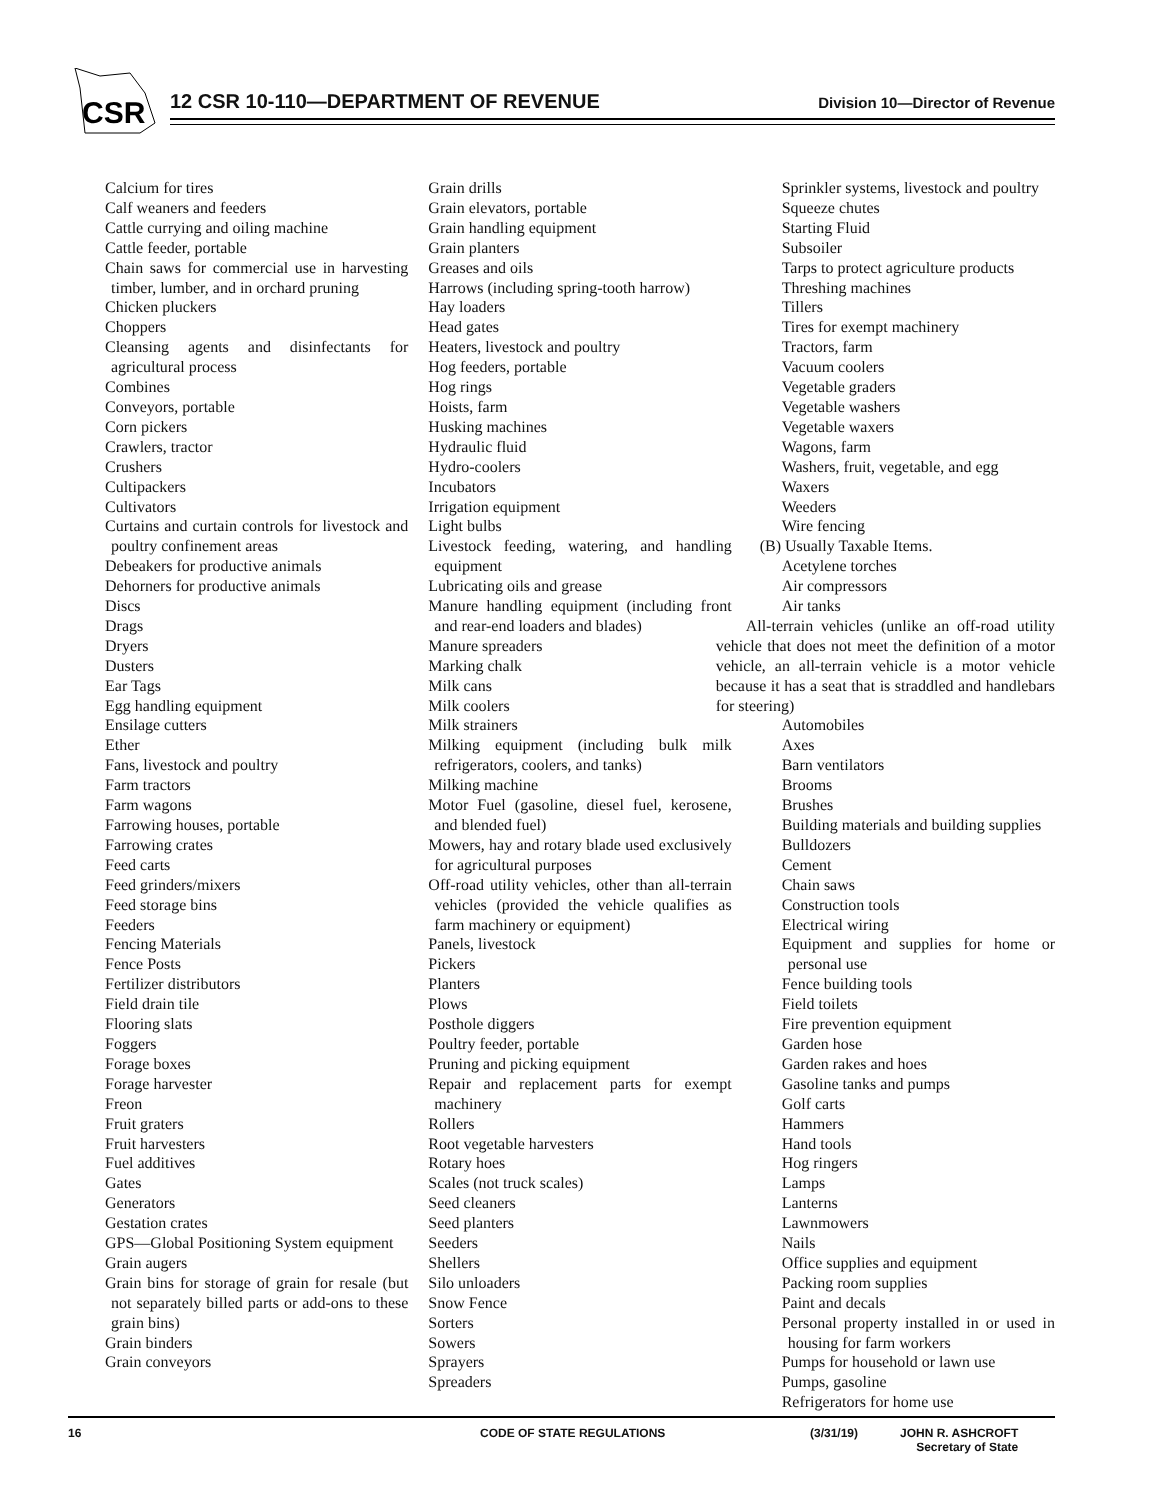CSR
12 CSR 10-110—DEPARTMENT OF REVENUE
Division 10—Director of Revenue
Calcium for tires
Calf weaners and feeders
Cattle currying and oiling machine
Cattle feeder, portable
Chain saws for commercial use in harvesting timber, lumber, and in orchard pruning
Chicken pluckers
Choppers
Cleansing agents and disinfectants for agricultural process
Combines
Conveyors, portable
Corn pickers
Crawlers, tractor
Crushers
Cultipackers
Cultivators
Curtains and curtain controls for livestock and poultry confinement areas
Debeakers for productive animals
Dehorners for productive animals
Discs
Drags
Dryers
Dusters
Ear Tags
Egg handling equipment
Ensilage cutters
Ether
Fans, livestock and poultry
Farm tractors
Farm wagons
Farrowing houses, portable
Farrowing crates
Feed carts
Feed grinders/mixers
Feed storage bins
Feeders
Fencing Materials
Fence Posts
Fertilizer distributors
Field drain tile
Flooring slats
Foggers
Forage boxes
Forage harvester
Freon
Fruit graters
Fruit harvesters
Fuel additives
Gates
Generators
Gestation crates
GPS—Global Positioning System equipment
Grain augers
Grain bins for storage of grain for resale (but not separately billed parts or add-ons to these grain bins)
Grain binders
Grain conveyors
Grain drills
Grain elevators, portable
Grain handling equipment
Grain planters
Greases and oils
Harrows (including spring-tooth harrow)
Hay loaders
Head gates
Heaters, livestock and poultry
Hog feeders, portable
Hog rings
Hoists, farm
Husking machines
Hydraulic fluid
Hydro-coolers
Incubators
Irrigation equipment
Light bulbs
Livestock feeding, watering, and handling equipment
Lubricating oils and grease
Manure handling equipment (including front and rear-end loaders and blades)
Manure spreaders
Marking chalk
Milk cans
Milk coolers
Milk strainers
Milking equipment (including bulk milk refrigerators, coolers, and tanks)
Milking machine
Motor Fuel (gasoline, diesel fuel, kerosene, and blended fuel)
Mowers, hay and rotary blade used exclusively for agricultural purposes
Off-road utility vehicles, other than all-terrain vehicles (provided the vehicle qualifies as farm machinery or equipment)
Panels, livestock
Pickers
Planters
Plows
Posthole diggers
Poultry feeder, portable
Pruning and picking equipment
Repair and replacement parts for exempt machinery
Rollers
Root vegetable harvesters
Rotary hoes
Scales (not truck scales)
Seed cleaners
Seed planters
Seeders
Shellers
Silo unloaders
Snow Fence
Sorters
Sowers
Sprayers
Spreaders
Sprinkler systems, livestock and poultry
Squeeze chutes
Starting Fluid
Subsoiler
Tarps to protect agriculture products
Threshing machines
Tillers
Tires for exempt machinery
Tractors, farm
Vacuum coolers
Vegetable graders
Vegetable washers
Vegetable waxers
Wagons, farm
Washers, fruit, vegetable, and egg
Waxers
Weeders
Wire fencing
(B) Usually Taxable Items.
Acetylene torches
Air compressors
Air tanks
All-terrain vehicles (unlike an off-road utility vehicle that does not meet the definition of a motor vehicle, an all-terrain vehicle is a motor vehicle because it has a seat that is straddled and handlebars for steering)
Automobiles
Axes
Barn ventilators
Brooms
Brushes
Building materials and building supplies
Bulldozers
Cement
Chain saws
Construction tools
Electrical wiring
Equipment and supplies for home or personal use
Fence building tools
Field toilets
Fire prevention equipment
Garden hose
Garden rakes and hoes
Gasoline tanks and pumps
Golf carts
Hammers
Hand tools
Hog ringers
Lamps
Lanterns
Lawnmowers
Nails
Office supplies and equipment
Packing room supplies
Paint and decals
Personal property installed in or used in housing for farm workers
Pumps for household or lawn use
Pumps, gasoline
Refrigerators for home use
16 CODE OF STATE REGULATIONS (3/31/19) JOHN R. ASHCROFT
Secretary of State